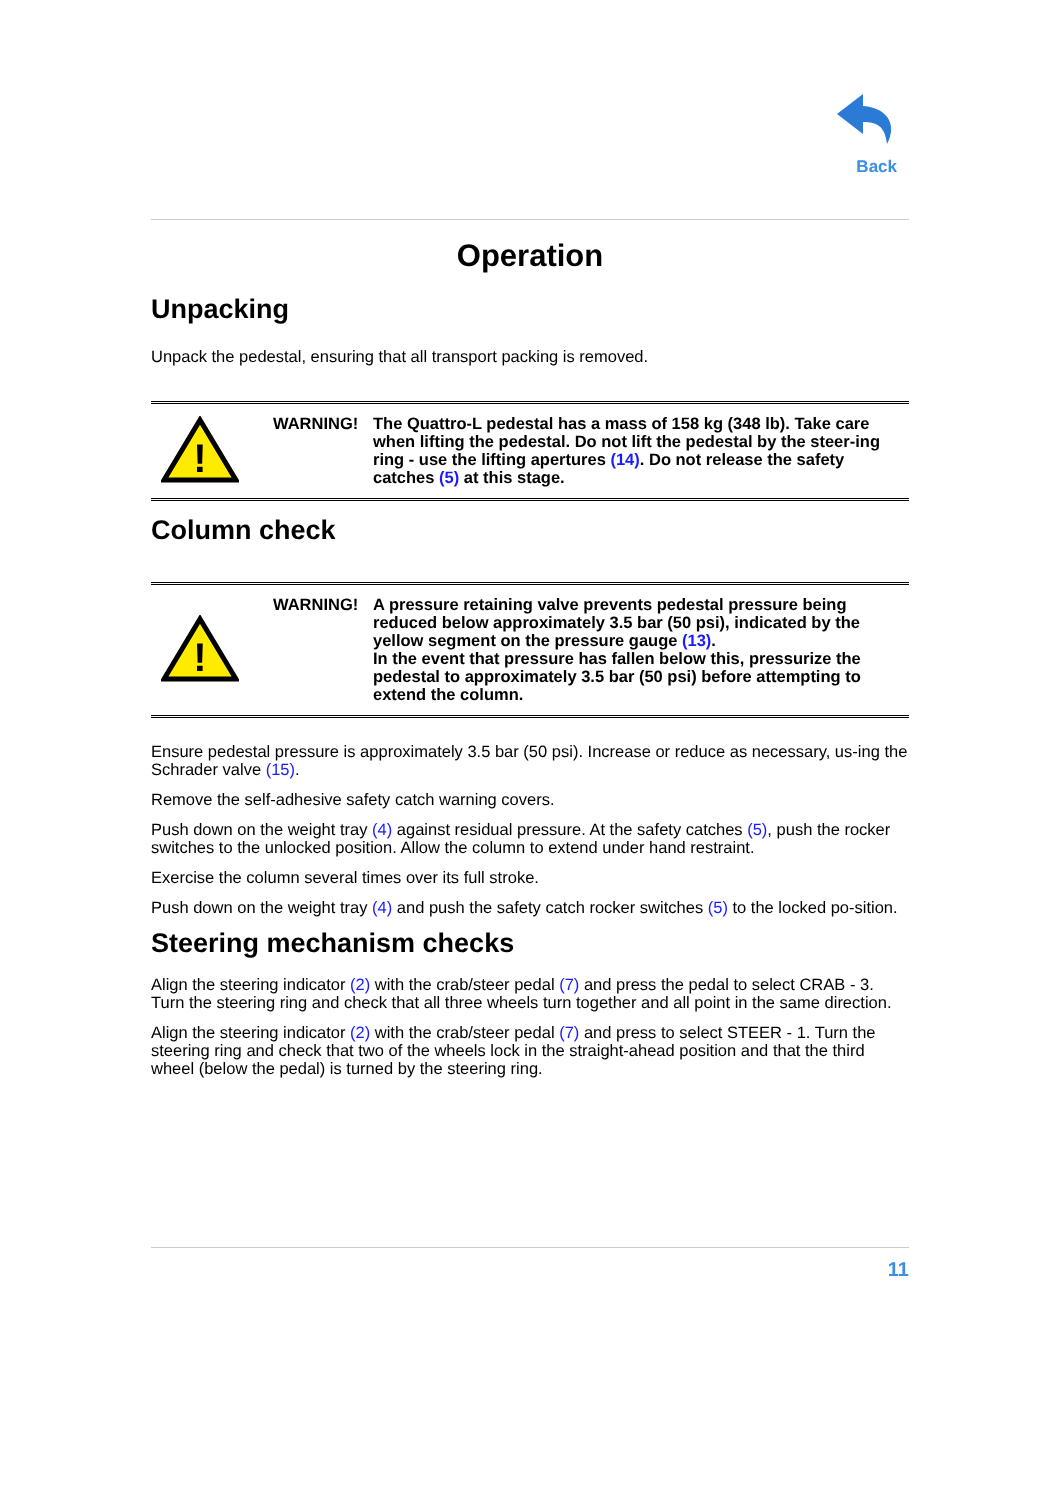Back
Operation
Unpacking
Unpack the pedestal, ensuring that all transport packing is removed.
!
WARNING! The Quattro-L pedestal has a mass of 158 kg (348 lb). Take care when lifting the pedestal. Do not lift the pedestal by the steer-ing ring - use the lifting apertures (14). Do not release the safety catches (5) at this stage.
Column check
!
WARNING! A pressure retaining valve prevents pedestal pressure being reduced below approximately 3.5 bar (50 psi), indicated by the yellow segment on the pressure gauge (13).
In the event that pressure has fallen below this, pressurize the pedestal to approximately 3.5 bar (50 psi) before attempting to extend the column.
Ensure pedestal pressure is approximately 3.5 bar (50 psi). Increase or reduce as necessary, us-ing the Schrader valve (15).
Remove the self-adhesive safety catch warning covers.
Push down on the weight tray (4) against residual pressure. At the safety catches (5), push the rocker switches to the unlocked position. Allow the column to extend under hand restraint.
Exercise the column several times over its full stroke.
Push down on the weight tray (4) and push the safety catch rocker switches (5) to the locked po-sition.
Steering mechanism checks
Align the steering indicator (2) with the crab/steer pedal (7) and press the pedal to select CRAB - 3. Turn the steering ring and check that all three wheels turn together and all point in the same direction.
Align the steering indicator (2) with the crab/steer pedal (7) and press to select STEER - 1. Turn the steering ring and check that two of the wheels lock in the straight-ahead position and that the third wheel (below the pedal) is turned by the steering ring.
11